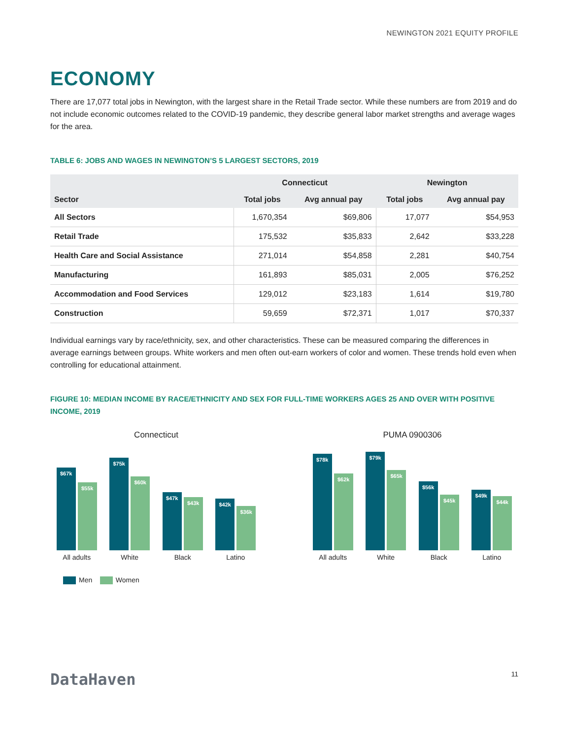NEWINGTON 2021 EQUITY PROFILE
ECONOMY
There are 17,077 total jobs in Newington, with the largest share in the Retail Trade sector. While these numbers are from 2019 and do not include economic outcomes related to the COVID-19 pandemic, they describe general labor market strengths and average wages for the area.
TABLE 6: JOBS AND WAGES IN NEWINGTON’S 5 LARGEST SECTORS, 2019
| Sector | Connecticut | | Newington | |
| --- | --- | --- | --- | --- |
| | Total jobs | Avg annual pay | Total jobs | Avg annual pay |
| All Sectors | 1,670,354 | $69,806 | 17,077 | $54,953 |
| Retail Trade | 175,532 | $35,833 | 2,642 | $33,228 |
| Health Care and Social Assistance | 271,014 | $54,858 | 2,281 | $40,754 |
| Manufacturing | 161,893 | $85,031 | 2,005 | $76,252 |
| Accommodation and Food Services | 129,012 | $23,183 | 1,614 | $19,780 |
| Construction | 59,659 | $72,371 | 1,017 | $70,337 |
Individual earnings vary by race/ethnicity, sex, and other characteristics. These can be measured comparing the differences in average earnings between groups. White workers and men often out-earn workers of color and women. These trends hold even when controlling for educational attainment.
FIGURE 10: MEDIAN INCOME BY RACE/ETHNICITY AND SEX FOR FULL-TIME WORKERS AGES 25 AND OVER WITH POSITIVE INCOME, 2019
Connecticut
$67k
$55k
$75k
$60k
$47k
$43k
$42k
$36k
All adults White Black Latino
Men Women
PUMA 0900306
$78k
$62k
$79k
$65k
$56k
$45k
$49k
$44k
All adults White Black Latino
DataHaven
11